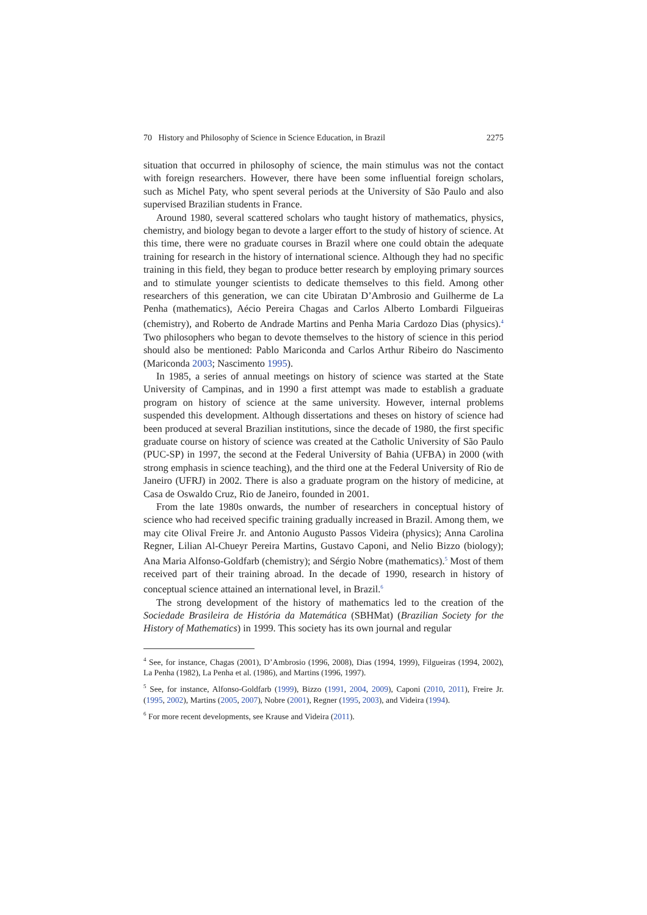70 History and Philosophy of Science in Science Education, in Brazil 2275
situation that occurred in philosophy of science, the main stimulus was not the contact with foreign researchers. However, there have been some influential foreign scholars, such as Michel Paty, who spent several periods at the University of São Paulo and also supervised Brazilian students in France.
Around 1980, several scattered scholars who taught history of mathematics, physics, chemistry, and biology began to devote a larger effort to the study of history of science. At this time, there were no graduate courses in Brazil where one could obtain the adequate training for research in the history of international science. Although they had no specific training in this field, they began to produce better research by employing primary sources and to stimulate younger scientists to dedicate themselves to this field. Among other researchers of this generation, we can cite Ubiratan D’Ambrosio and Guilherme de La Penha (mathematics), Aécio Pereira Chagas and Carlos Alberto Lombardi Filgueiras (chemistry), and Roberto de Andrade Martins and Penha Maria Cardozo Dias (physics).<sup>4</sup> Two philosophers who began to devote themselves to the history of science in this period should also be mentioned: Pablo Mariconda and Carlos Arthur Ribeiro do Nascimento (Mariconda 2003; Nascimento 1995).
In 1985, a series of annual meetings on history of science was started at the State University of Campinas, and in 1990 a first attempt was made to establish a graduate program on history of science at the same university. However, internal problems suspended this development. Although dissertations and theses on history of science had been produced at several Brazilian institutions, since the decade of 1980, the first specific graduate course on history of science was created at the Catholic University of São Paulo (PUC-SP) in 1997, the second at the Federal University of Bahia (UFBA) in 2000 (with strong emphasis in science teaching), and the third one at the Federal University of Rio de Janeiro (UFRJ) in 2002. There is also a graduate program on the history of medicine, at Casa de Oswaldo Cruz, Rio de Janeiro, founded in 2001.
From the late 1980s onwards, the number of researchers in conceptual history of science who had received specific training gradually increased in Brazil. Among them, we may cite Olival Freire Jr. and Antonio Augusto Passos Videira (physics); Anna Carolina Regner, Lilian Al-Chueyr Pereira Martins, Gustavo Caponi, and Nelio Bizzo (biology); Ana Maria Alfonso-Goldfarb (chemistry); and Sérgio Nobre (mathematics).<sup>5</sup> Most of them received part of their training abroad. In the decade of 1990, research in history of conceptual science attained an international level, in Brazil.<sup>6</sup>
The strong development of the history of mathematics led to the creation of the Sociedade Brasileira de História da Matemática (SBHMat) (Brazilian Society for the History of Mathematics) in 1999. This society has its own journal and regular
<sup>4</sup> See, for instance, Chagas (2001), D’Ambrosio (1996, 2008), Dias (1994, 1999), Filgueiras (1994, 2002), La Penha (1982), La Penha et al. (1986), and Martins (1996, 1997).
<sup>5</sup> See, for instance, Alfonso-Goldfarb (1999), Bizzo (1991, 2004, 2009), Caponi (2010, 2011), Freire Jr. (1995, 2002), Martins (2005, 2007), Nobre (2001), Regner (1995, 2003), and Videira (1994).
<sup>6</sup> For more recent developments, see Krause and Videira (2011).